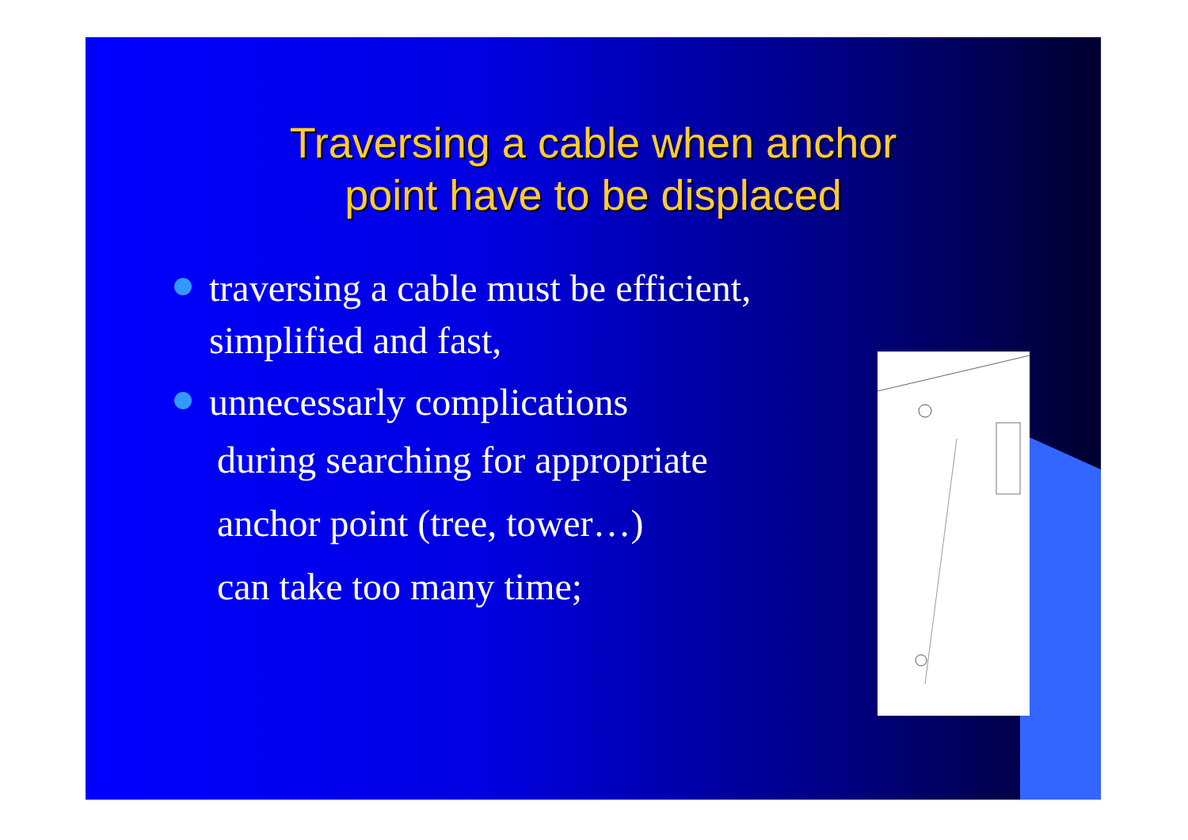Traversing a cable when anchor
point have to be displaced
traversing a cable must be efficient,
simplified and fast,
unnecessarly complications
during searching for appropriate
anchor point (tree, tower…)
can take too many time;